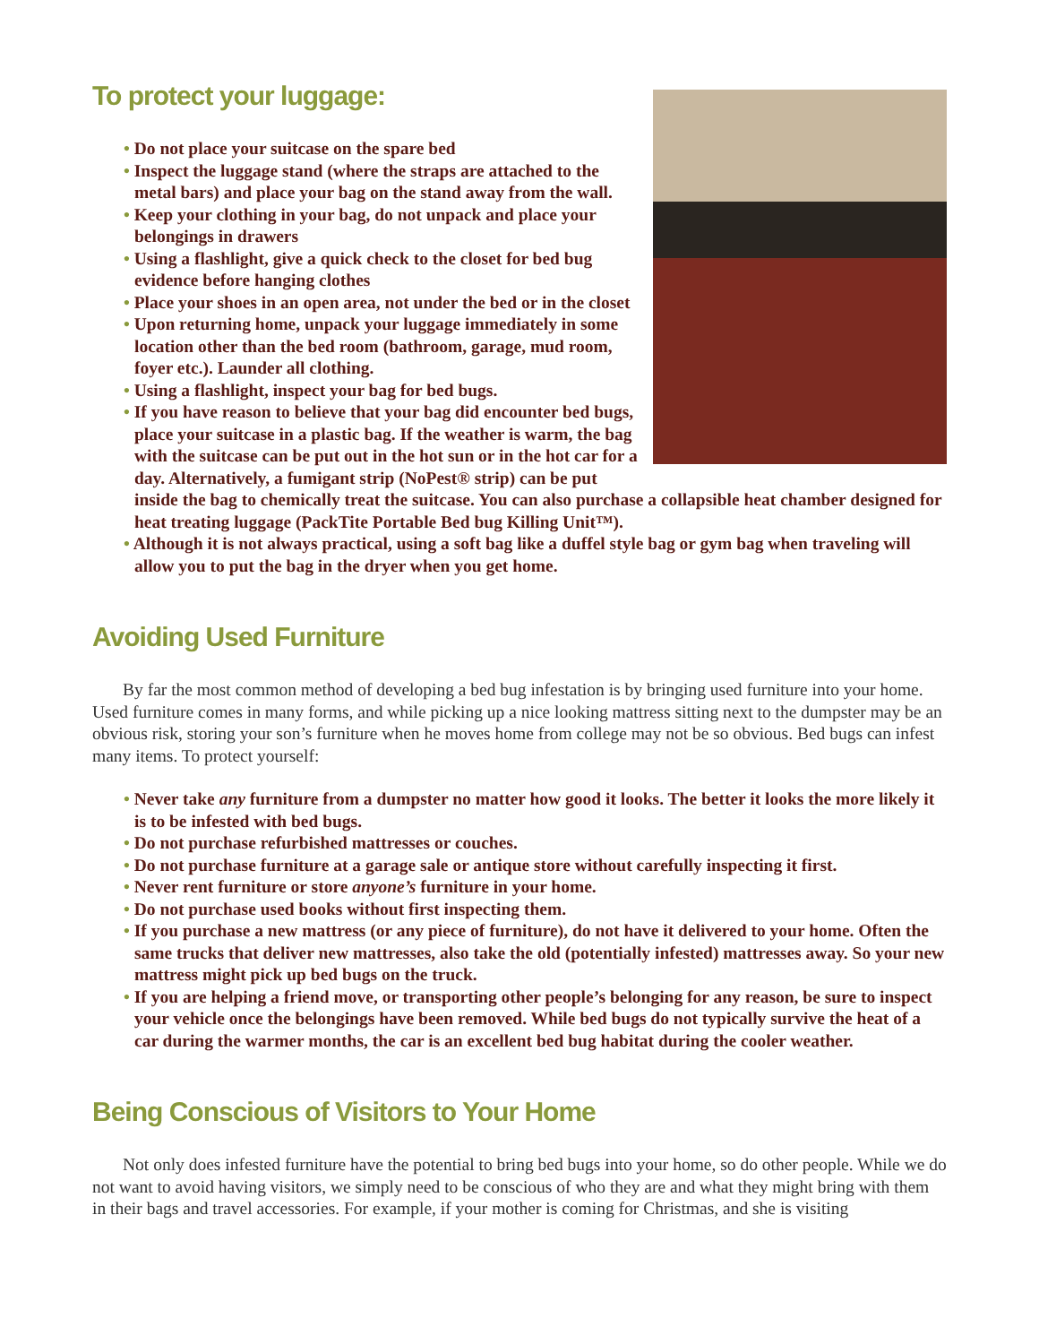To protect your luggage:
• Do not place your suitcase on the spare bed
• Inspect the luggage stand (where the straps are attached to the metal bars) and place your bag on the stand away from the wall.
• Keep your clothing in your bag, do not unpack and place your belongings in drawers
• Using a flashlight, give a quick check to the closet for bed bug evidence before hanging clothes
• Place your shoes in an open area, not under the bed or in the closet
• Upon returning home, unpack your luggage immediately in some location other than the bed room (bathroom, garage, mud room, foyer etc.). Launder all clothing.
• Using a flashlight, inspect your bag for bed bugs.
• If you have reason to believe that your bag did encounter bed bugs, place your suitcase in a plastic bag. If the weather is warm, the bag with the suitcase can be put out in the hot sun or in the hot car for a day. Alternatively, a fumigant strip (NoPest® strip) can be put inside the bag to chemically treat the suitcase. You can also purchase a collapsible heat chamber designed for heat treating luggage (PackTite Portable Bed bug Killing Unit™).
• Although it is not always practical, using a soft bag like a duffel style bag or gym bag when traveling will allow you to put the bag in the dryer when you get home.
Avoiding Used Furniture
By far the most common method of developing a bed bug infestation is by bringing used furniture into your home. Used furniture comes in many forms, and while picking up a nice looking mattress sitting next to the dumpster may be an obvious risk, storing your son’s furniture when he moves home from college may not be so obvious. Bed bugs can infest many items. To protect yourself:
• Never take any furniture from a dumpster no matter how good it looks. The better it looks the more likely it is to be infested with bed bugs.
• Do not purchase refurbished mattresses or couches.
• Do not purchase furniture at a garage sale or antique store without carefully inspecting it first.
• Never rent furniture or store anyone’s furniture in your home.
• Do not purchase used books without first inspecting them.
• If you purchase a new mattress (or any piece of furniture), do not have it delivered to your home. Often the same trucks that deliver new mattresses, also take the old (potentially infested) mattresses away. So your new mattress might pick up bed bugs on the truck.
• If you are helping a friend move, or transporting other people’s belonging for any reason, be sure to inspect your vehicle once the belongings have been removed. While bed bugs do not typically survive the heat of a car during the warmer months, the car is an excellent bed bug habitat during the cooler weather.
Being Conscious of Visitors to Your Home
Not only does infested furniture have the potential to bring bed bugs into your home, so do other people. While we do not want to avoid having visitors, we simply need to be conscious of who they are and what they might bring with them in their bags and travel accessories. For example, if your mother is coming for Christmas, and she is visiting